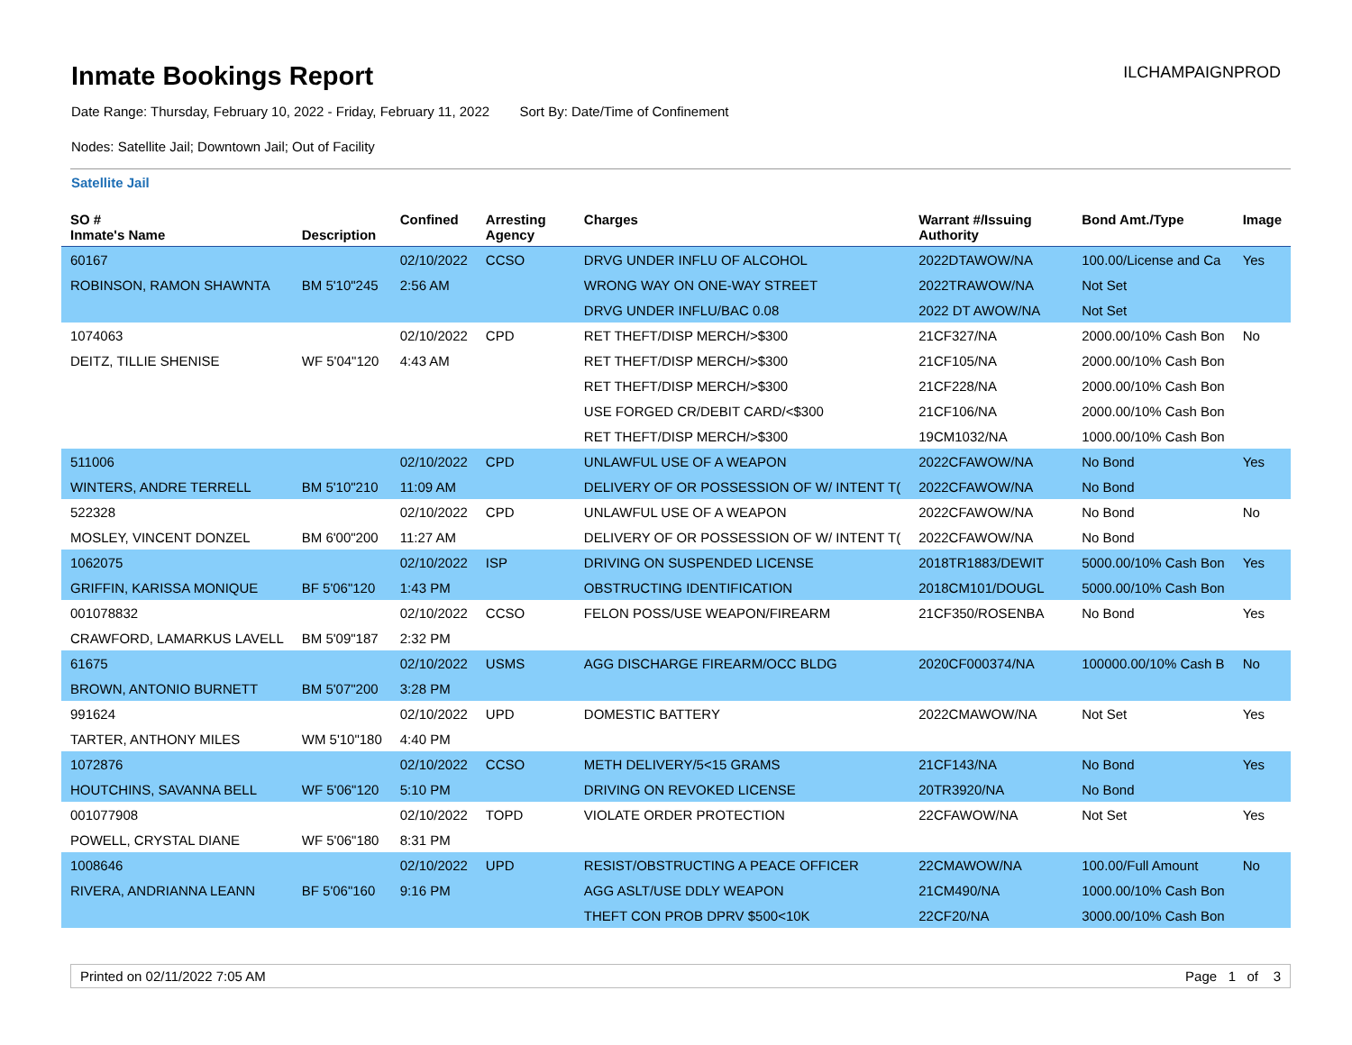Inmate Bookings Report
ILCHAMPAIGNPROD
Date Range: Thursday, February 10, 2022 - Friday, February 11, 2022 Sort By: Date/Time of Confinement
Nodes: Satellite Jail; Downtown Jail; Out of Facility
Satellite Jail
| SO # Inmate's Name | Description | Confined | Arresting Agency | Charges | Warrant #/Issuing Authority | Bond Amt./Type | Image |
| --- | --- | --- | --- | --- | --- | --- | --- |
| 60167 | | 02/10/2022 | CCSO | DRVG UNDER INFLU OF ALCOHOL | 2022DTAWOW/NA | 100.00/License and Ca | Yes |
| ROBINSON, RAMON SHAWNTA | BM 5'10"245 | 2:56 AM | | WRONG WAY ON ONE-WAY STREET | 2022TRAWOW/NA | Not Set | |
| | | | | DRVG UNDER INFLU/BAC 0.08 | 2022 DT AWOW/NA | Not Set | |
| 1074063 | | 02/10/2022 | CPD | RET THEFT/DISP MERCH/>$300 | 21CF327/NA | 2000.00/10% Cash Bon | No |
| DEITZ, TILLIE SHENISE | WF 5'04"120 | 4:43 AM | | RET THEFT/DISP MERCH/>$300 | 21CF105/NA | 2000.00/10% Cash Bon | |
| | | | | RET THEFT/DISP MERCH/>$300 | 21CF228/NA | 2000.00/10% Cash Bon | |
| | | | | USE FORGED CR/DEBIT CARD/<$300 | 21CF106/NA | 2000.00/10% Cash Bon | |
| | | | | RET THEFT/DISP MERCH/>$300 | 19CM1032/NA | 1000.00/10% Cash Bon | |
| 511006 | | 02/10/2022 | CPD | UNLAWFUL USE OF A WEAPON | 2022CFAWOW/NA | No Bond | Yes |
| WINTERS, ANDRE TERRELL | BM 5'10"210 | 11:09 AM | | DELIVERY OF OR POSSESSION OF W/ INTENT T( | 2022CFAWOW/NA | No Bond | |
| 522328 | | 02/10/2022 | CPD | UNLAWFUL USE OF A WEAPON | 2022CFAWOW/NA | No Bond | No |
| MOSLEY, VINCENT DONZEL | BM 6'00"200 | 11:27 AM | | DELIVERY OF OR POSSESSION OF W/ INTENT T( | 2022CFAWOW/NA | No Bond | |
| 1062075 | | 02/10/2022 | ISP | DRIVING ON SUSPENDED LICENSE | 2018TR1883/DEWIT | 5000.00/10% Cash Bon | Yes |
| GRIFFIN, KARISSA MONIQUE | BF 5'06"120 | 1:43 PM | | OBSTRUCTING IDENTIFICATION | 2018CM101/DOUGL | 5000.00/10% Cash Bon | |
| 001078832 | | 02/10/2022 | CCSO | FELON POSS/USE WEAPON/FIREARM | 21CF350/ROSENBA | No Bond | Yes |
| CRAWFORD, LAMARKUS LAVELL | BM 5'09"187 | 2:32 PM | | | | | |
| 61675 | | 02/10/2022 | USMS | AGG DISCHARGE FIREARM/OCC BLDG | 2020CF000374/NA | 100000.00/10% Cash B | No |
| BROWN, ANTONIO BURNETT | BM 5'07"200 | 3:28 PM | | | | | |
| 991624 | | 02/10/2022 | UPD | DOMESTIC BATTERY | 2022CMAWOW/NA | Not Set | Yes |
| TARTER, ANTHONY MILES | WM 5'10"180 | 4:40 PM | | | | | |
| 1072876 | | 02/10/2022 | CCSO | METH DELIVERY/5<15 GRAMS | 21CF143/NA | No Bond | Yes |
| HOUTCHINS, SAVANNA BELL | WF 5'06"120 | 5:10 PM | | DRIVING ON REVOKED LICENSE | 20TR3920/NA | No Bond | |
| 001077908 | | 02/10/2022 | TOPD | VIOLATE ORDER PROTECTION | 22CFAWOW/NA | Not Set | Yes |
| POWELL, CRYSTAL DIANE | WF 5'06"180 | 8:31 PM | | | | | |
| 1008646 | | 02/10/2022 | UPD | RESIST/OBSTRUCTING A PEACE OFFICER | 22CMAWOW/NA | 100.00/Full Amount | No |
| RIVERA, ANDRIANNA LEANN | BF 5'06"160 | 9:16 PM | | AGG ASLT/USE DDLY WEAPON | 21CM490/NA | 1000.00/10% Cash Bon | |
| | | | | THEFT CON PROB DPRV $500<10K | 22CF20/NA | 3000.00/10% Cash Bon | |
Printed on 02/11/2022 7:05 AM Page 1 of 3